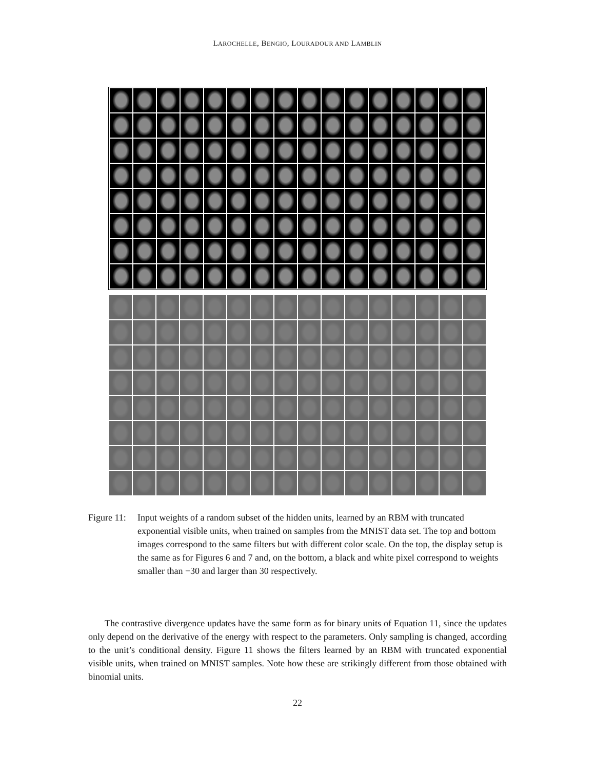LAROCHELLE, BENGIO, LOURADOUR AND LAMBLIN
Figure 11:
Input weights of a random subset of the hidden units, learned by an RBM with truncated exponential visible units, when trained on samples from the MNIST data set. The top and bottom images correspond to the same filters but with different color scale. On the top, the display setup is the same as for Figures 6 and 7 and, on the bottom, a black and white pixel correspond to weights smaller than −30 and larger than 30 respectively.
The contrastive divergence updates have the same form as for binary units of Equation 11, since the updates only depend on the derivative of the energy with respect to the parameters. Only sampling is changed, according to the unit’s conditional density. Figure 11 shows the filters learned by an RBM with truncated exponential visible units, when trained on MNIST samples. Note how these are strikingly different from those obtained with binomial units.
22